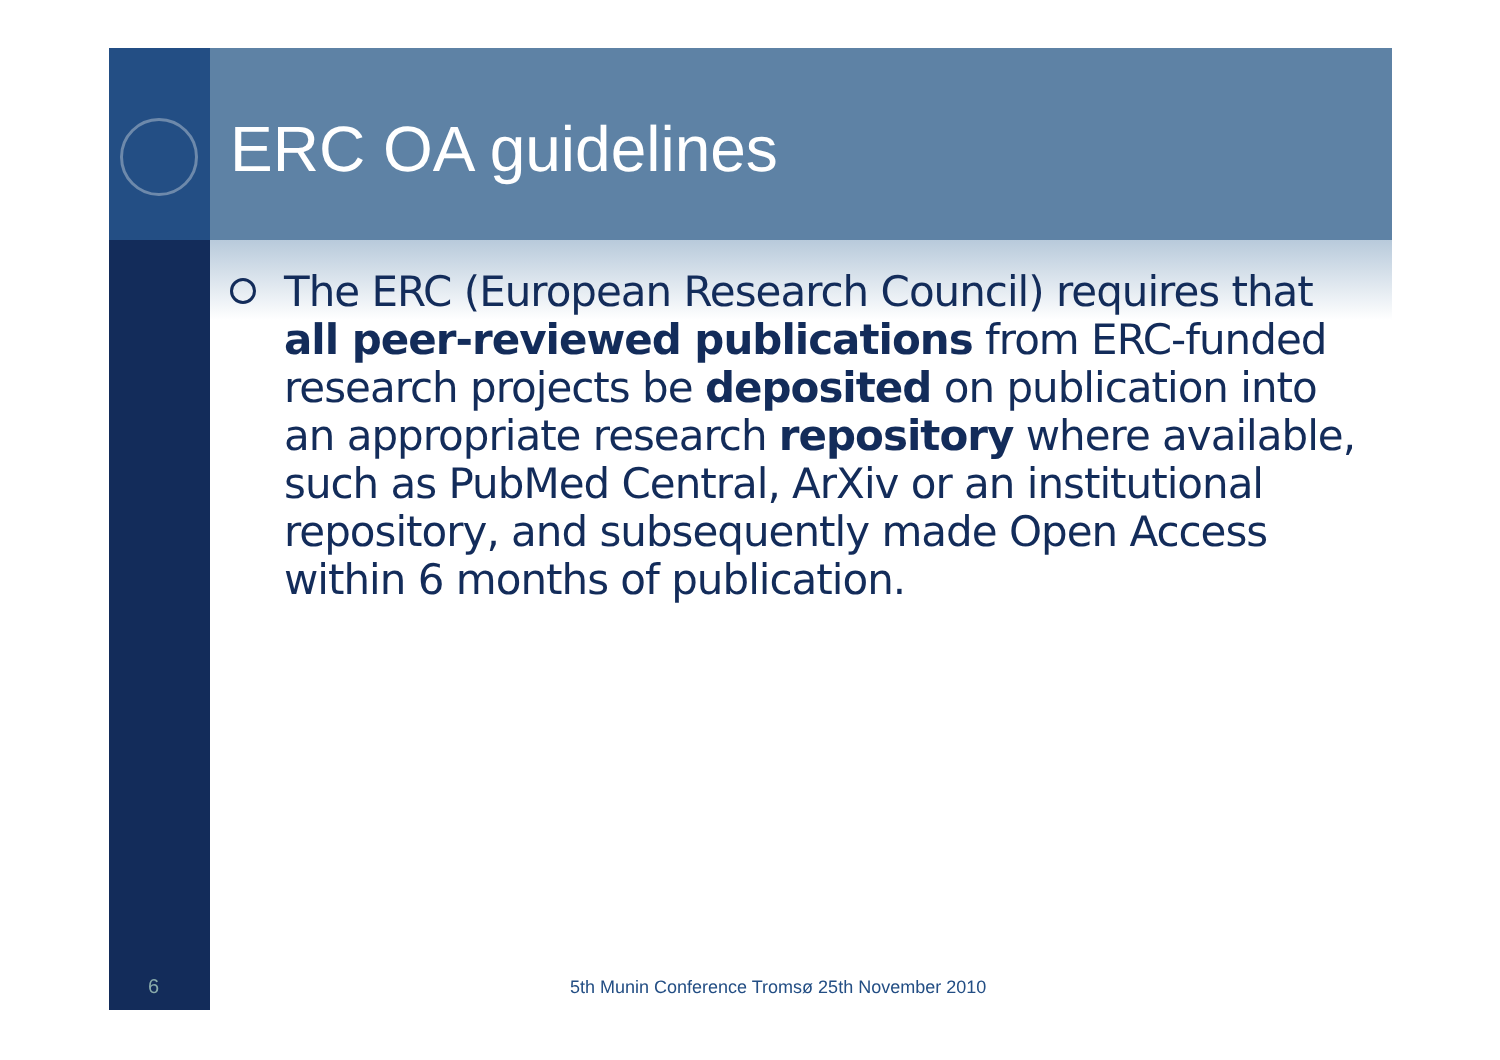ERC OA guidelines
The ERC (European Research Council) requires that all peer-reviewed publications from ERC-funded research projects be deposited on publication into an appropriate research repository where available, such as PubMed Central, ArXiv or an institutional repository, and subsequently made Open Access within 6 months of publication.
6
5th Munin Conference Tromsø 25th November 2010